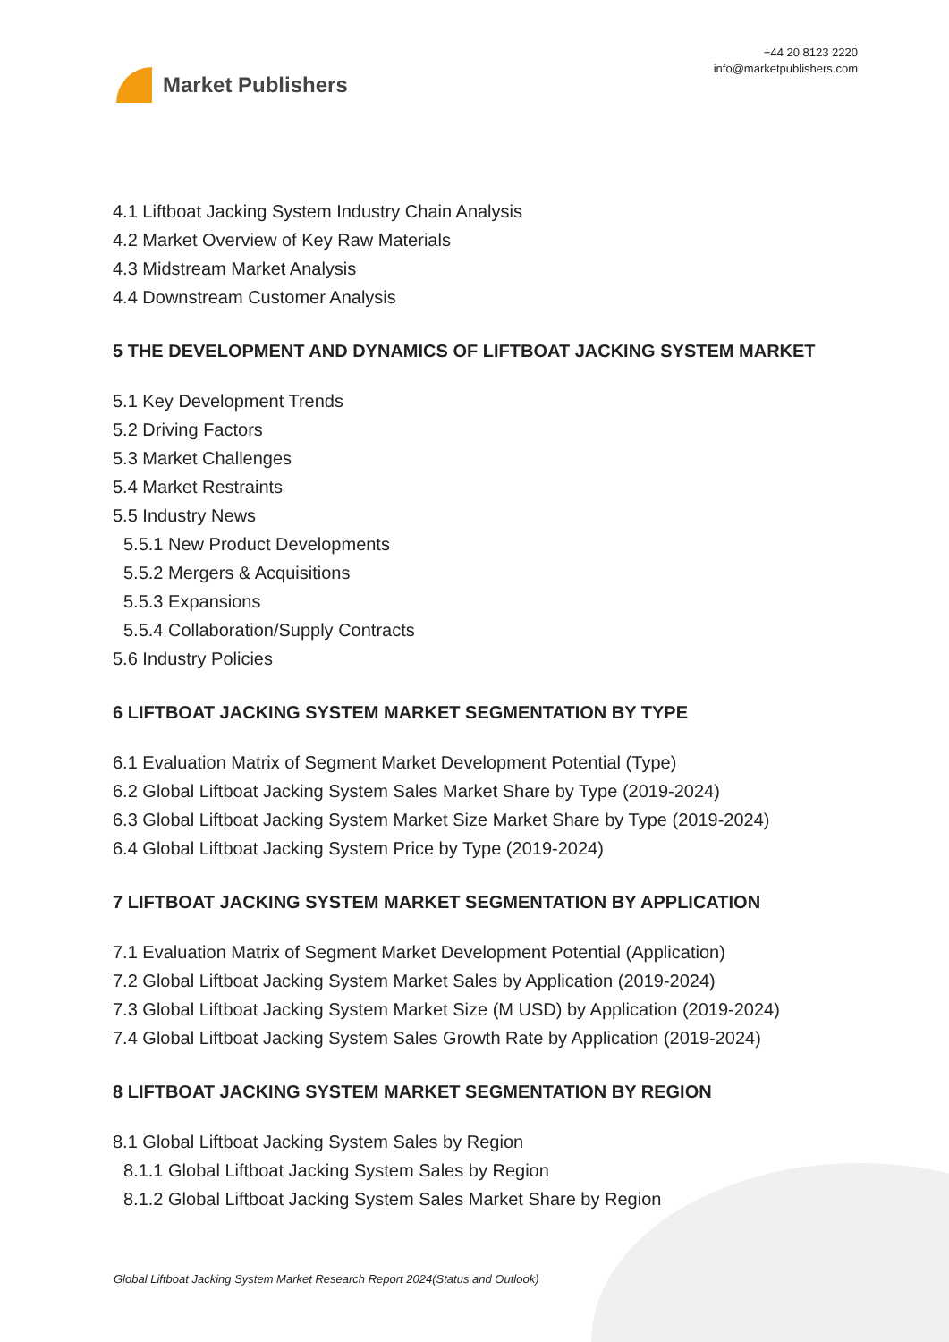Market Publishers
+44 20 8123 2220
info@marketpublishers.com
4.1 Liftboat Jacking System Industry Chain Analysis
4.2 Market Overview of Key Raw Materials
4.3 Midstream Market Analysis
4.4 Downstream Customer Analysis
5 THE DEVELOPMENT AND DYNAMICS OF LIFTBOAT JACKING SYSTEM MARKET
5.1 Key Development Trends
5.2 Driving Factors
5.3 Market Challenges
5.4 Market Restraints
5.5 Industry News
5.5.1 New Product Developments
5.5.2 Mergers & Acquisitions
5.5.3 Expansions
5.5.4 Collaboration/Supply Contracts
5.6 Industry Policies
6 LIFTBOAT JACKING SYSTEM MARKET SEGMENTATION BY TYPE
6.1 Evaluation Matrix of Segment Market Development Potential (Type)
6.2 Global Liftboat Jacking System Sales Market Share by Type (2019-2024)
6.3 Global Liftboat Jacking System Market Size Market Share by Type (2019-2024)
6.4 Global Liftboat Jacking System Price by Type (2019-2024)
7 LIFTBOAT JACKING SYSTEM MARKET SEGMENTATION BY APPLICATION
7.1 Evaluation Matrix of Segment Market Development Potential (Application)
7.2 Global Liftboat Jacking System Market Sales by Application (2019-2024)
7.3 Global Liftboat Jacking System Market Size (M USD) by Application (2019-2024)
7.4 Global Liftboat Jacking System Sales Growth Rate by Application (2019-2024)
8 LIFTBOAT JACKING SYSTEM MARKET SEGMENTATION BY REGION
8.1 Global Liftboat Jacking System Sales by Region
8.1.1 Global Liftboat Jacking System Sales by Region
8.1.2 Global Liftboat Jacking System Sales Market Share by Region
Global Liftboat Jacking System Market Research Report 2024(Status and Outlook)